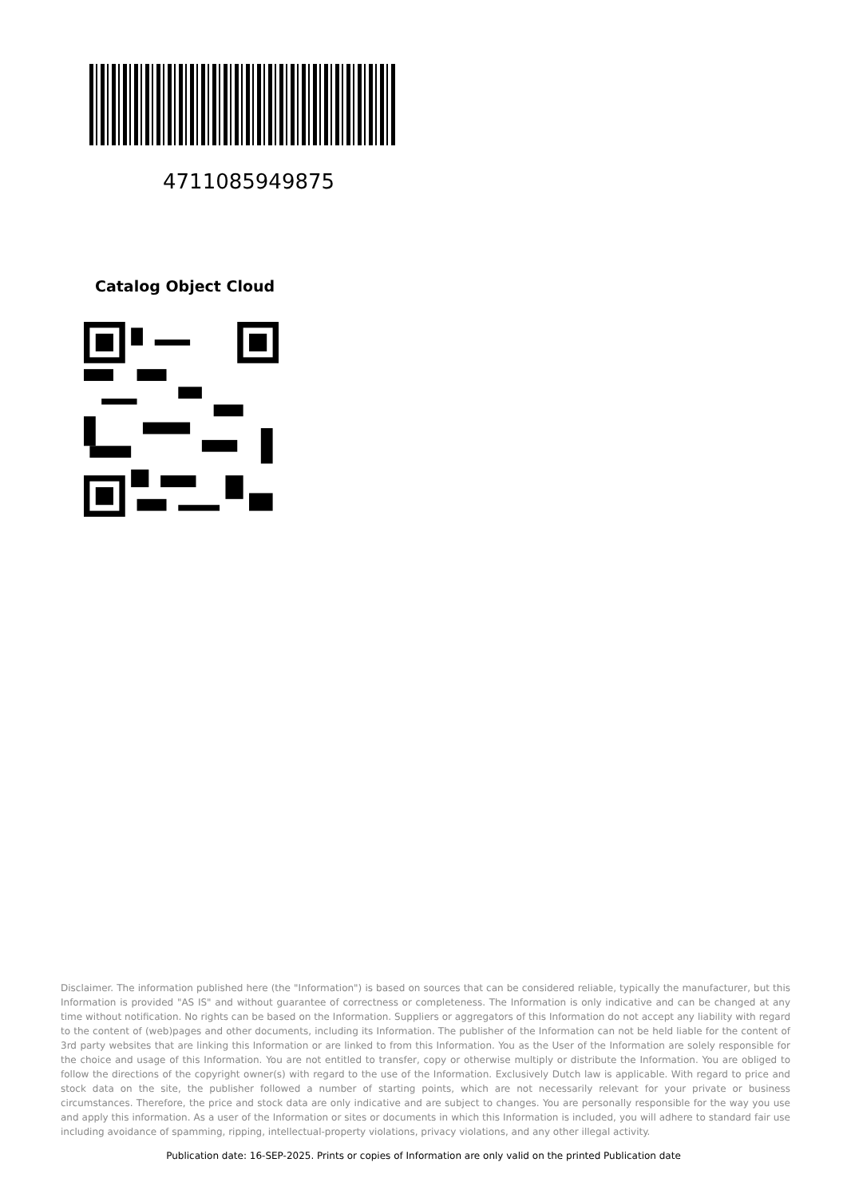4711085949875
Catalog Object Cloud
Disclaimer. The information published here (the "Information") is based on sources that can be considered reliable, typically the manufacturer, but this Information is provided "AS IS" and without guarantee of correctness or completeness. The Information is only indicative and can be changed at any time without notification. No rights can be based on the Information. Suppliers or aggregators of this Information do not accept any liability with regard to the content of (web)pages and other documents, including its Information. The publisher of the Information can not be held liable for the content of 3rd party websites that are linking this Information or are linked to from this Information. You as the User of the Information are solely responsible for the choice and usage of this Information. You are not entitled to transfer, copy or otherwise multiply or distribute the Information. You are obliged to follow the directions of the copyright owner(s) with regard to the use of the Information. Exclusively Dutch law is applicable. With regard to price and stock data on the site, the publisher followed a number of starting points, which are not necessarily relevant for your private or business circumstances. Therefore, the price and stock data are only indicative and are subject to changes. You are personally responsible for the way you use and apply this information. As a user of the Information or sites or documents in which this Information is included, you will adhere to standard fair use including avoidance of spamming, ripping, intellectual-property violations, privacy violations, and any other illegal activity.
Publication date: 16-SEP-2025. Prints or copies of Information are only valid on the printed Publication date